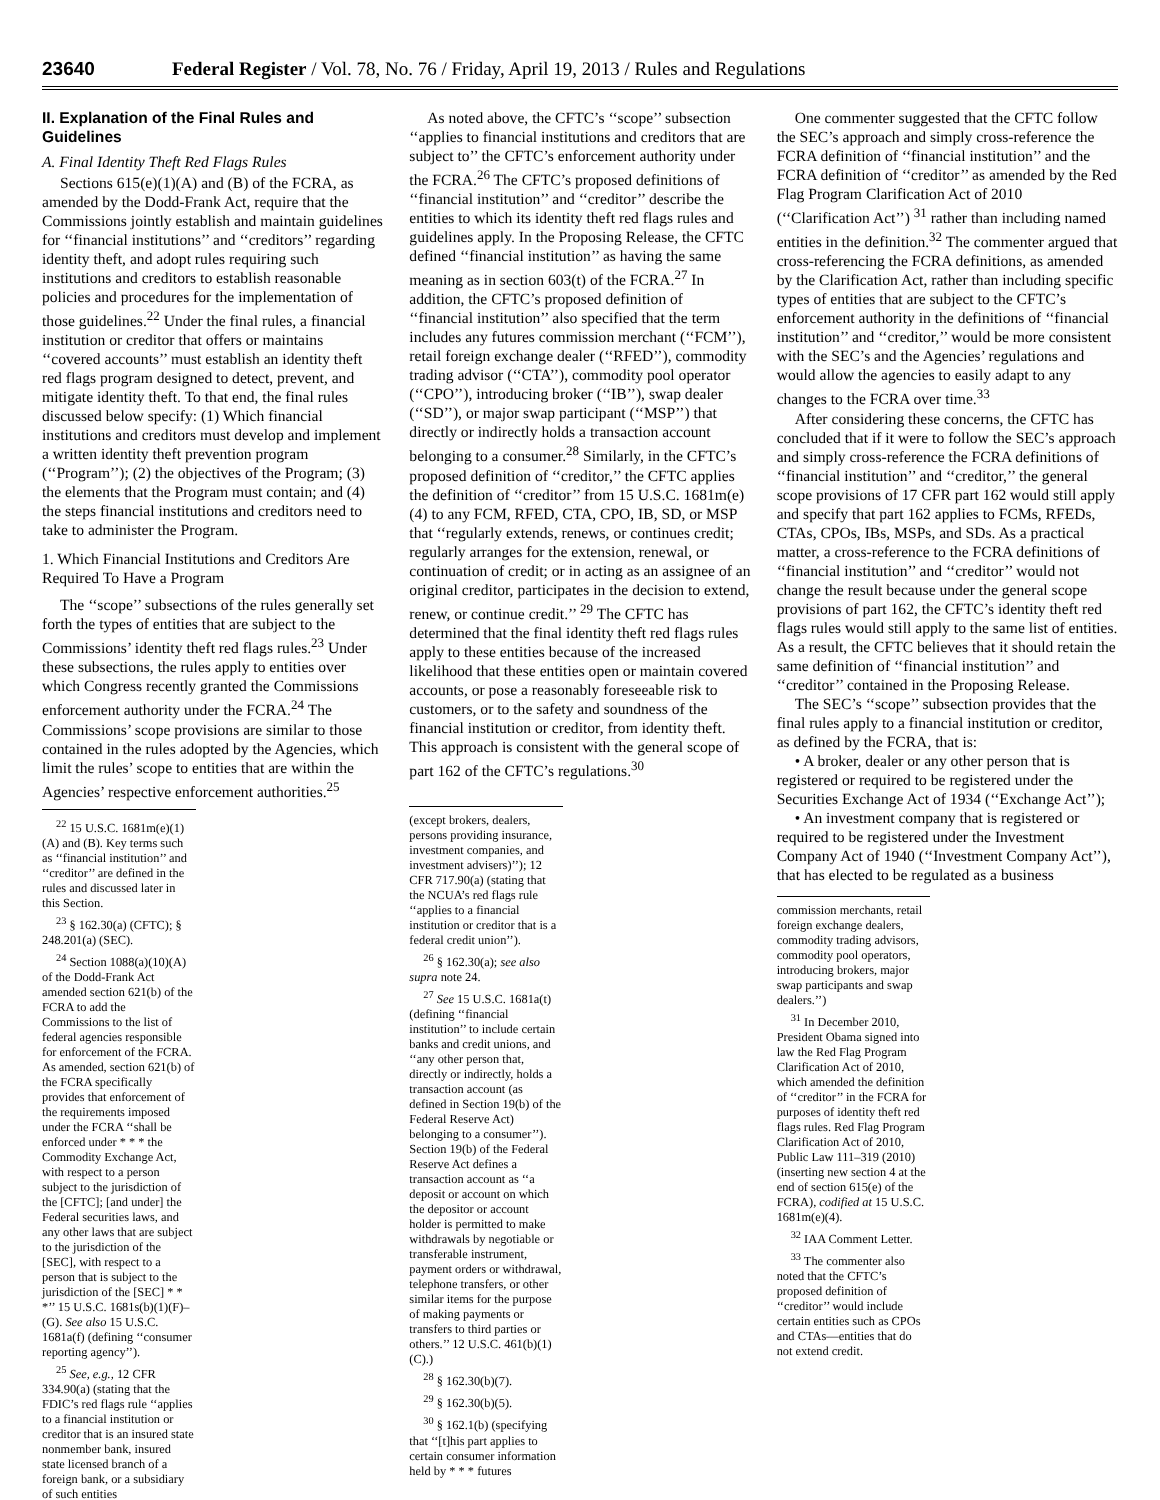23640 Federal Register / Vol. 78, No. 76 / Friday, April 19, 2013 / Rules and Regulations
II. Explanation of the Final Rules and Guidelines
A. Final Identity Theft Red Flags Rules
Sections 615(e)(1)(A) and (B) of the FCRA, as amended by the Dodd-Frank Act, require that the Commissions jointly establish and maintain guidelines for ‘‘financial institutions’’ and ‘‘creditors’’ regarding identity theft, and adopt rules requiring such institutions and creditors to establish reasonable policies and procedures for the implementation of those guidelines.<sup>22</sup> Under the final rules, a financial institution or creditor that offers or maintains ‘‘covered accounts’’ must establish an identity theft red flags program designed to detect, prevent, and mitigate identity theft. To that end, the final rules discussed below specify: (1) Which financial institutions and creditors must develop and implement a written identity theft prevention program (‘‘Program’’); (2) the objectives of the Program; (3) the elements that the Program must contain; and (4) the steps financial institutions and creditors need to take to administer the Program.
1. Which Financial Institutions and Creditors Are Required To Have a Program
The ‘‘scope’’ subsections of the rules generally set forth the types of entities that are subject to the Commissions’ identity theft red flags rules.<sup>23</sup> Under these subsections, the rules apply to entities over which Congress recently granted the Commissions enforcement authority under the FCRA.<sup>24</sup> The Commissions’ scope provisions are similar to those contained in the rules adopted by the Agencies, which limit the rules’ scope to entities that are within the Agencies’ respective enforcement authorities.<sup>25</sup>
<sup>22</sup> 15 U.S.C. 1681m(e)(1)(A) and (B). Key terms such as ‘‘financial institution’’ and ‘‘creditor’’ are defined in the rules and discussed later in this Section.
<sup>23</sup> § 162.30(a) (CFTC); § 248.201(a) (SEC).
<sup>24</sup> Section 1088(a)(10)(A) of the Dodd-Frank Act amended section 621(b) of the FCRA to add the Commissions to the list of federal agencies responsible for enforcement of the FCRA. As amended, section 621(b) of the FCRA specifically provides that enforcement of the requirements imposed under the FCRA ‘‘shall be enforced under * * * the Commodity Exchange Act, with respect to a person subject to the jurisdiction of the [CFTC]; [and under] the Federal securities laws, and any other laws that are subject to the jurisdiction of the [SEC], with respect to a person that is subject to the jurisdiction of the [SEC] * * *’’ 15 U.S.C. 1681s(b)(1)(F)–(G). See also 15 U.S.C. 1681a(f) (defining ‘‘consumer reporting agency’’).
<sup>25</sup> See, e.g., 12 CFR 334.90(a) (stating that the FDIC’s red flags rule ‘‘applies to a financial institution or creditor that is an insured state nonmember bank, insured state licensed branch of a foreign bank, or a subsidiary of such entities
As noted above, the CFTC’s ‘‘scope’’ subsection ‘‘applies to financial institutions and creditors that are subject to’’ the CFTC’s enforcement authority under the FCRA.<sup>26</sup> The CFTC’s proposed definitions of ‘‘financial institution’’ and ‘‘creditor’’ describe the entities to which its identity theft red flags rules and guidelines apply. In the Proposing Release, the CFTC defined ‘‘financial institution’’ as having the same meaning as in section 603(t) of the FCRA.<sup>27</sup> In addition, the CFTC’s proposed definition of ‘‘financial institution’’ also specified that the term includes any futures commission merchant (‘‘FCM’’), retail foreign exchange dealer (‘‘RFED’’), commodity trading advisor (‘‘CTA’’), commodity pool operator (‘‘CPO’’), introducing broker (‘‘IB’’), swap dealer (‘‘SD’’), or major swap participant (‘‘MSP’’) that directly or indirectly holds a transaction account belonging to a consumer.<sup>28</sup> Similarly, in the CFTC’s proposed definition of ‘‘creditor,’’ the CFTC applies the definition of ‘‘creditor’’ from 15 U.S.C. 1681m(e)(4) to any FCM, RFED, CTA, CPO, IB, SD, or MSP that ‘‘regularly extends, renews, or continues credit; regularly arranges for the extension, renewal, or continuation of credit; or in acting as an assignee of an original creditor, participates in the decision to extend, renew, or continue credit.’’ <sup>29</sup> The CFTC has determined that the final identity theft red flags rules apply to these entities because of the increased likelihood that these entities open or maintain covered accounts, or pose a reasonably foreseeable risk to customers, or to the safety and soundness of the financial institution or creditor, from identity theft. This approach is consistent with the general scope of part 162 of the CFTC’s regulations.<sup>30</sup>
(except brokers, dealers, persons providing insurance, investment companies, and investment advisers)’’); 12 CFR 717.90(a) (stating that the NCUA’s red flags rule ‘‘applies to a financial institution or creditor that is a federal credit union’’).
<sup>26</sup> § 162.30(a); see also supra note 24.
<sup>27</sup> See 15 U.S.C. 1681a(t) (defining ‘‘financial institution’’ to include certain banks and credit unions, and ‘‘any other person that, directly or indirectly, holds a transaction account (as defined in Section 19(b) of the Federal Reserve Act) belonging to a consumer’’). Section 19(b) of the Federal Reserve Act defines a transaction account as ‘‘a deposit or account on which the depositor or account holder is permitted to make withdrawals by negotiable or transferable instrument, payment orders or withdrawal, telephone transfers, or other similar items for the purpose of making payments or transfers to third parties or others.’’ 12 U.S.C. 461(b)(1)(C).)
<sup>28</sup> § 162.30(b)(7).
<sup>29</sup> § 162.30(b)(5).
<sup>30</sup> § 162.1(b) (specifying that ‘‘[t]his part applies to certain consumer information held by * * * futures
One commenter suggested that the CFTC follow the SEC’s approach and simply cross-reference the FCRA definition of ‘‘financial institution’’ and the FCRA definition of ‘‘creditor’’ as amended by the Red Flag Program Clarification Act of 2010 (‘‘Clarification Act’’) <sup>31</sup> rather than including named entities in the definition.<sup>32</sup> The commenter argued that cross-referencing the FCRA definitions, as amended by the Clarification Act, rather than including specific types of entities that are subject to the CFTC’s enforcement authority in the definitions of ‘‘financial institution’’ and ‘‘creditor,’’ would be more consistent with the SEC’s and the Agencies’ regulations and would allow the agencies to easily adapt to any changes to the FCRA over time.<sup>33</sup>
After considering these concerns, the CFTC has concluded that if it were to follow the SEC’s approach and simply cross-reference the FCRA definitions of ‘‘financial institution’’ and ‘‘creditor,’’ the general scope provisions of 17 CFR part 162 would still apply and specify that part 162 applies to FCMs, RFEDs, CTAs, CPOs, IBs, MSPs, and SDs. As a practical matter, a cross-reference to the FCRA definitions of ‘‘financial institution’’ and ‘‘creditor’’ would not change the result because under the general scope provisions of part 162, the CFTC’s identity theft red flags rules would still apply to the same list of entities. As a result, the CFTC believes that it should retain the same definition of ‘‘financial institution’’ and ‘‘creditor’’ contained in the Proposing Release.
The SEC’s ‘‘scope’’ subsection provides that the final rules apply to a financial institution or creditor, as defined by the FCRA, that is:
• A broker, dealer or any other person that is registered or required to be registered under the Securities Exchange Act of 1934 (‘‘Exchange Act’’);
• An investment company that is registered or required to be registered under the Investment Company Act of 1940 (‘‘Investment Company Act’’), that has elected to be regulated as a business
commission merchants, retail foreign exchange dealers, commodity trading advisors, commodity pool operators, introducing brokers, major swap participants and swap dealers.’’)
<sup>31</sup> In December 2010, President Obama signed into law the Red Flag Program Clarification Act of 2010, which amended the definition of ‘‘creditor’’ in the FCRA for purposes of identity theft red flags rules. Red Flag Program Clarification Act of 2010, Public Law 111–319 (2010) (inserting new section 4 at the end of section 615(e) of the FCRA), codified at 15 U.S.C. 1681m(e)(4).
<sup>32</sup> IAA Comment Letter.
<sup>33</sup> The commenter also noted that the CFTC’s proposed definition of ‘‘creditor’’ would include certain entities such as CPOs and CTAs—entities that do not extend credit.